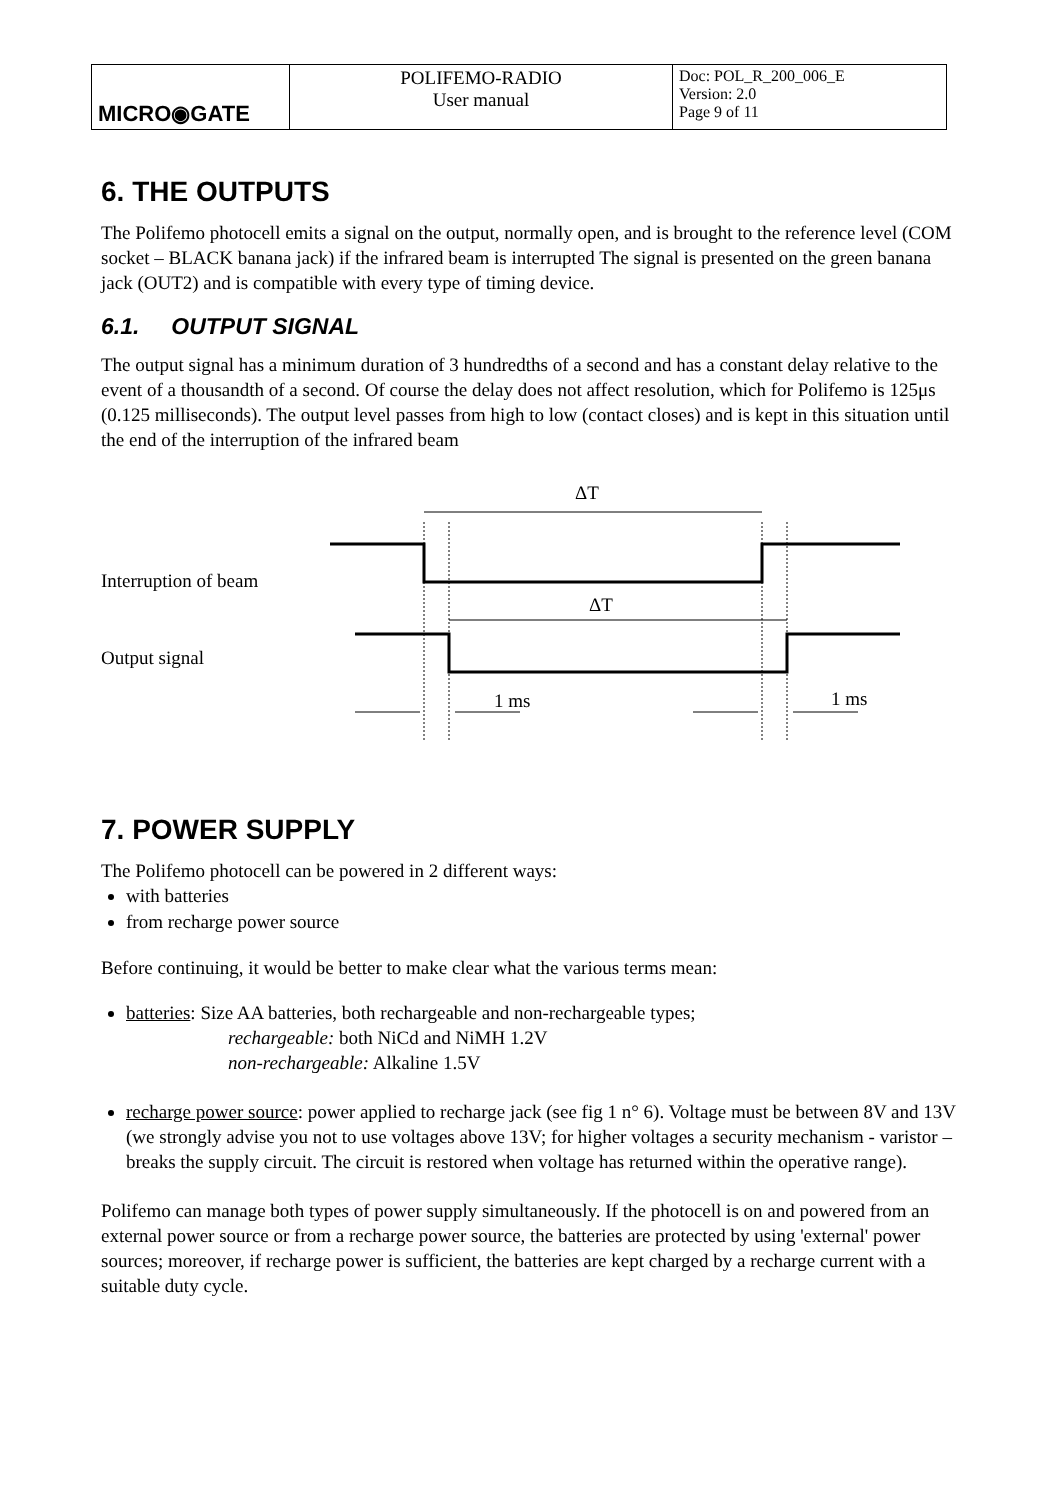| MICRO◉GATE | POLIFEMO-RADIO User manual | Doc: POL_R_200_006_E Version: 2.0 Page 9 of 11 |
6. THE OUTPUTS
The Polifemo photocell emits a signal on the output, normally open, and is brought to the reference level (COM socket – BLACK banana jack) if the infrared beam is interrupted The signal is presented on the green banana jack (OUT2) and is compatible with every type of timing device.
6.1. OUTPUT SIGNAL
The output signal has a minimum duration of 3 hundredths of a second and has a constant delay relative to the event of a thousandth of a second. Of course the delay does not affect resolution, which for Polifemo is 125μs (0.125 milliseconds). The output level passes from high to low (contact closes) and is kept in this situation until the end of the interruption of the infrared beam
ΔT
Interruption of beam
ΔT
Output signal
1 ms 1 ms
7. POWER SUPPLY
The Polifemo photocell can be powered in 2 different ways:
with batteries
from recharge power source
Before continuing, it would be better to make clear what the various terms mean:
batteries: Size AA batteries, both rechargeable and non-rechargeable types;
rechargeable: both NiCd and NiMH 1.2V
non-rechargeable: Alkaline 1.5V
recharge power source: power applied to recharge jack (see fig 1 n° 6). Voltage must be between 8V and 13V (we strongly advise you not to use voltages above 13V; for higher voltages a security mechanism - varistor – breaks the supply circuit. The circuit is restored when voltage has returned within the operative range).
Polifemo can manage both types of power supply simultaneously. If the photocell is on and powered from an external power source or from a recharge power source, the batteries are protected by using 'external' power sources; moreover, if recharge power is sufficient, the batteries are kept charged by a recharge current with a suitable duty cycle.